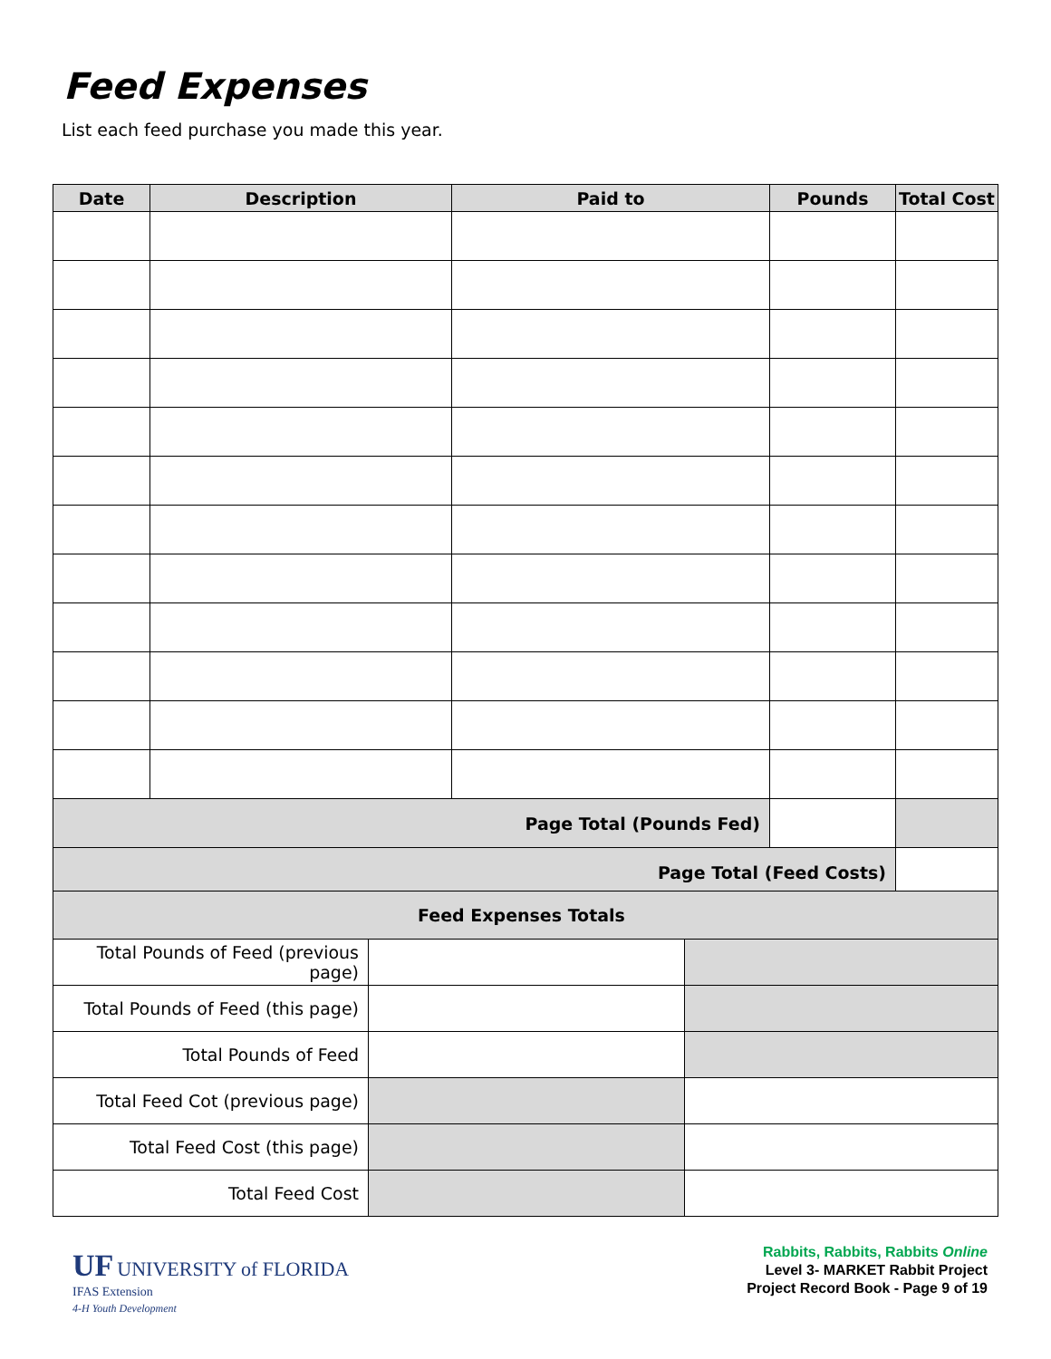Feed Expenses
List each feed purchase you made this year.
| Date | Description | Paid to | Pounds | Total Cost |
| --- | --- | --- | --- | --- |
| Page Total (Pounds Fed) | | | | |
| Page Total (Feed Costs) | | | | |
| Feed Expenses Totals | | |
| Total Pounds of Feed (previous page) | | |
| Total Pounds of Feed (this page) | | |
| Total Pounds of Feed | | |
| Total Feed Cot (previous page) | | |
| Total Feed Cost (this page) | | |
| Total Feed Cost | | |
UF UNIVERSITY of FLORIDA
IFAS Extension
4-H Youth Development
Rabbits, Rabbits, Rabbits Online
Level 3- MARKET Rabbit Project
Project Record Book - Page 9 of 19